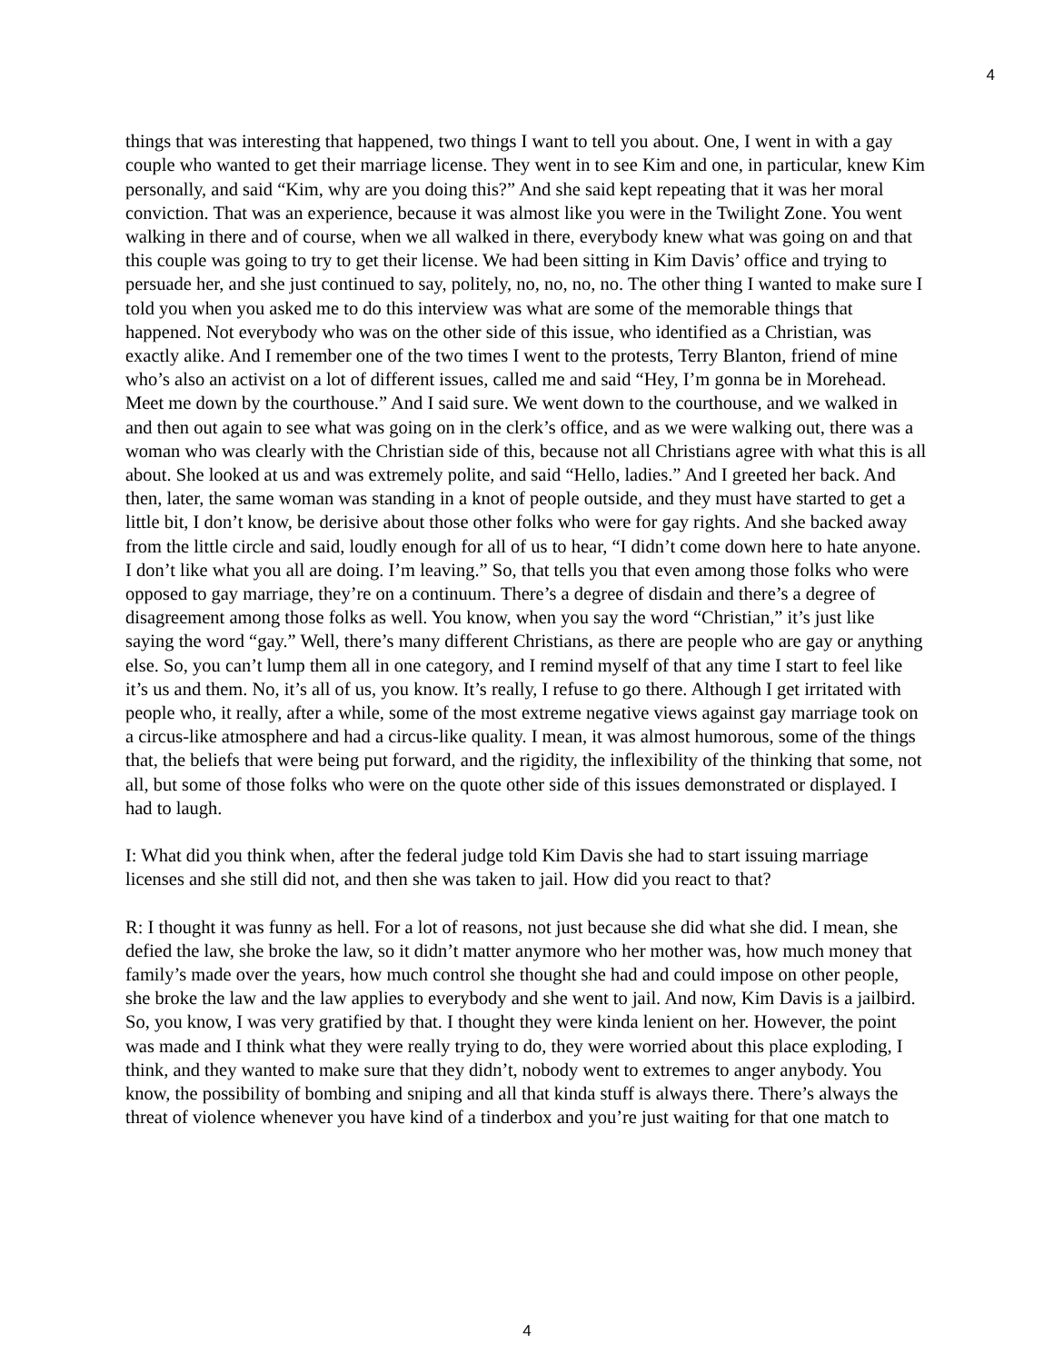4
things that was interesting that happened, two things I want to tell you about. One, I went in with a gay couple who wanted to get their marriage license. They went in to see Kim and one, in particular, knew Kim personally, and said “Kim, why are you doing this?” And she said kept repeating that it was her moral conviction. That was an experience, because it was almost like you were in the Twilight Zone. You went walking in there and of course, when we all walked in there, everybody knew what was going on and that this couple was going to try to get their license. We had been sitting in Kim Davis’ office and trying to persuade her, and she just continued to say, politely, no, no, no, no. The other thing I wanted to make sure I told you when you asked me to do this interview was what are some of the memorable things that happened. Not everybody who was on the other side of this issue, who identified as a Christian, was exactly alike. And I remember one of the two times I went to the protests, Terry Blanton, friend of mine who’s also an activist on a lot of different issues, called me and said “Hey, I’m gonna be in Morehead. Meet me down by the courthouse.” And I said sure. We went down to the courthouse, and we walked in and then out again to see what was going on in the clerk’s office, and as we were walking out, there was a woman who was clearly with the Christian side of this, because not all Christians agree with what this is all about. She looked at us and was extremely polite, and said “Hello, ladies.” And I greeted her back. And then, later, the same woman was standing in a knot of people outside, and they must have started to get a little bit, I don’t know, be derisive about those other folks who were for gay rights. And she backed away from the little circle and said, loudly enough for all of us to hear, “I didn’t come down here to hate anyone. I don’t like what you all are doing. I’m leaving.” So, that tells you that even among those folks who were opposed to gay marriage, they’re on a continuum. There’s a degree of disdain and there’s a degree of disagreement among those folks as well. You know, when you say the word “Christian,” it’s just like saying the word “gay.” Well, there’s many different Christians, as there are people who are gay or anything else. So, you can’t lump them all in one category, and I remind myself of that any time I start to feel like it’s us and them. No, it’s all of us, you know. It’s really, I refuse to go there. Although I get irritated with people who, it really, after a while, some of the most extreme negative views against gay marriage took on a circus-like atmosphere and had a circus-like quality. I mean, it was almost humorous, some of the things that, the beliefs that were being put forward, and the rigidity, the inflexibility of the thinking that some, not all, but some of those folks who were on the quote other side of this issues demonstrated or displayed. I had to laugh.
I: What did you think when, after the federal judge told Kim Davis she had to start issuing marriage licenses and she still did not, and then she was taken to jail. How did you react to that?
R: I thought it was funny as hell. For a lot of reasons, not just because she did what she did. I mean, she defied the law, she broke the law, so it didn’t matter anymore who her mother was, how much money that family’s made over the years, how much control she thought she had and could impose on other people, she broke the law and the law applies to everybody and she went to jail. And now, Kim Davis is a jailbird. So, you know, I was very gratified by that. I thought they were kinda lenient on her. However, the point was made and I think what they were really trying to do, they were worried about this place exploding, I think, and they wanted to make sure that they didn’t, nobody went to extremes to anger anybody. You know, the possibility of bombing and sniping and all that kinda stuff is always there. There’s always the threat of violence whenever you have kind of a tinderbox and you’re just waiting for that one match to
4